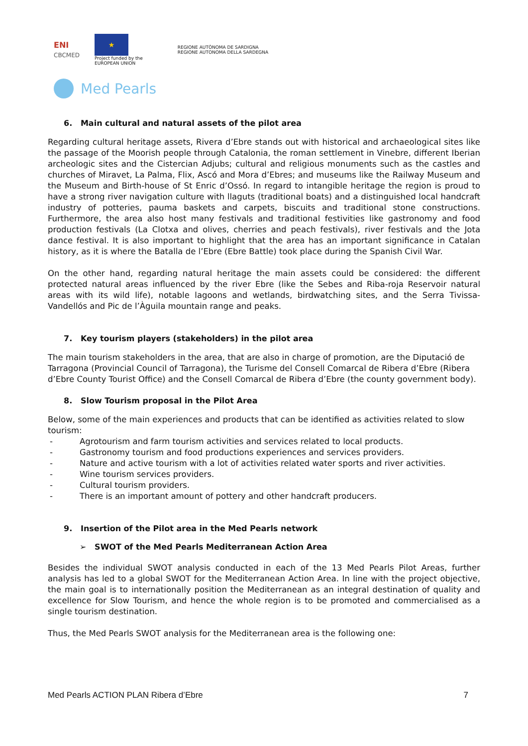ENI
CBCMED
★
Project funded by the
EUROPEAN UNION
REGIONE AUTÒNOMA DE SARDIGNA
REGIONE AUTONOMA DELLA SARDEGNA
Med Pearls
6. Main cultural and natural assets of the pilot area
Regarding cultural heritage assets, Rivera d’Ebre stands out with historical and archaeological sites like the passage of the Moorish people through Catalonia, the roman settlement in Vinebre, different Iberian archeologic sites and the Cistercian Adjubs; cultural and religious monuments such as the castles and churches of Miravet, La Palma, Flix, Ascó and Mora d’Ebres; and museums like the Railway Museum and the Museum and Birth-house of St Enric d’Ossó. In regard to intangible heritage the region is proud to have a strong river navigation culture with llaguts (traditional boats) and a distinguished local handcraft industry of potteries, pauma baskets and carpets, biscuits and traditional stone constructions. Furthermore, the area also host many festivals and traditional festivities like gastronomy and food production festivals (La Clotxa and olives, cherries and peach festivals), river festivals and the Jota dance festival. It is also important to highlight that the area has an important significance in Catalan history, as it is where the Batalla de l’Ebre (Ebre Battle) took place during the Spanish Civil War.
On the other hand, regarding natural heritage the main assets could be considered: the different protected natural areas influenced by the river Ebre (like the Sebes and Riba-roja Reservoir natural areas with its wild life), notable lagoons and wetlands, birdwatching sites, and the Serra Tivissa-Vandellós and Pic de l’Àguila mountain range and peaks.
7. Key tourism players (stakeholders) in the pilot area
The main tourism stakeholders in the area, that are also in charge of promotion, are the Diputació de Tarragona (Provincial Council of Tarragona), the Turisme del Consell Comarcal de Ribera d’Ebre (Ribera d’Ebre County Tourist Office) and the Consell Comarcal de Ribera d’Ebre (the county government body).
8. Slow Tourism proposal in the Pilot Area
Below, some of the main experiences and products that can be identified as activities related to slow tourism:
- Agrotourism and farm tourism activities and services related to local products.
- Gastronomy tourism and food productions experiences and services providers.
- Nature and active tourism with a lot of activities related water sports and river activities.
- Wine tourism services providers.
- Cultural tourism providers.
- There is an important amount of pottery and other handcraft producers.
9. Insertion of the Pilot area in the Med Pearls network
➢ SWOT of the Med Pearls Mediterranean Action Area
Besides the individual SWOT analysis conducted in each of the 13 Med Pearls Pilot Areas, further analysis has led to a global SWOT for the Mediterranean Action Area. In line with the project objective, the main goal is to internationally position the Mediterranean as an integral destination of quality and excellence for Slow Tourism, and hence the whole region is to be promoted and commercialised as a single tourism destination.
Thus, the Med Pearls SWOT analysis for the Mediterranean area is the following one:
Med Pearls ACTION PLAN Ribera d’Ebre 7